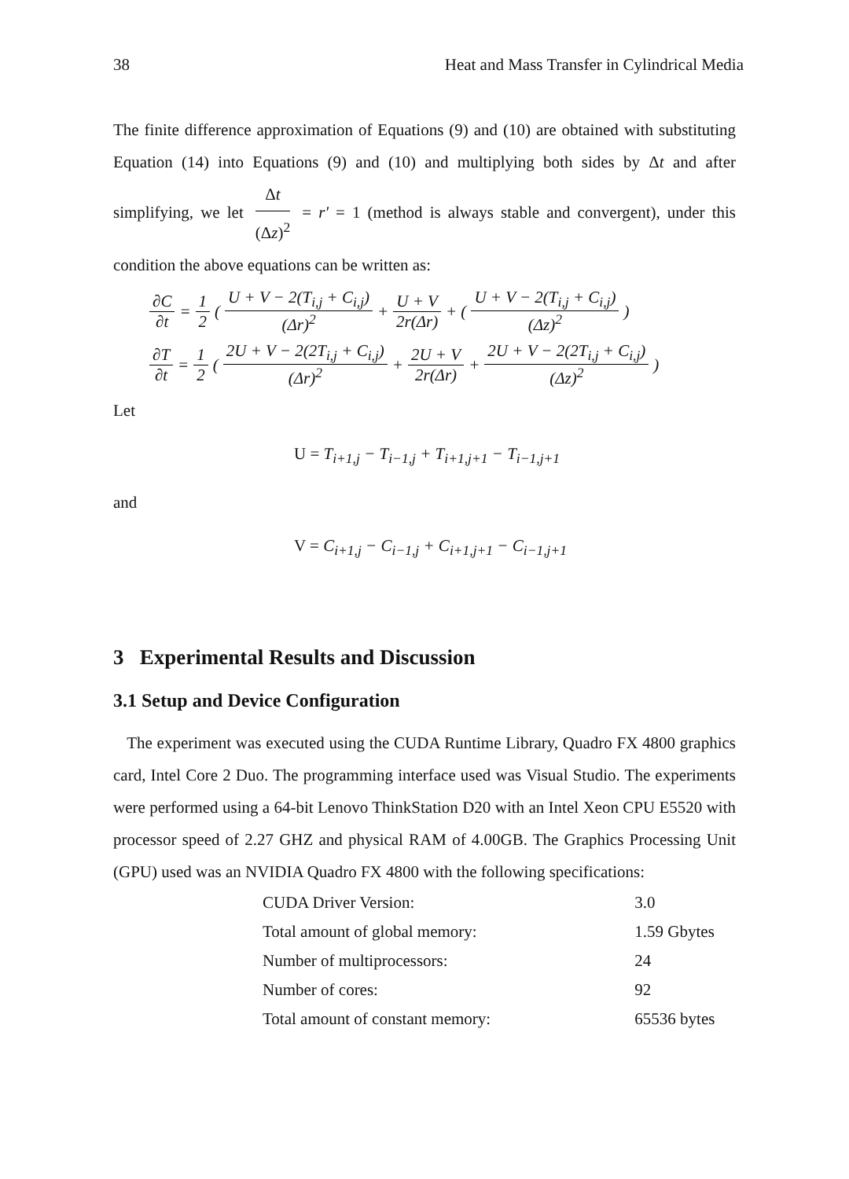38 Heat and Mass Transfer in Cylindrical Media
The finite difference approximation of Equations (9) and (10) are obtained with substituting Equation (14) into Equations (9) and (10) and multiplying both sides by Δt and after simplifying, we let Δt (Δz)<sup>2</sup> = r′ = 1 (method is always stable and convergent), under this condition the above equations can be written as:
∂C ∂t = 1 2 (U + V − 2(T<sub>i,j</sub> + C<sub>i,j</sub>) (Δr)<sup>2</sup> + U + V 2r(Δr) + (U + V − 2(T<sub>i,j</sub> + C<sub>i,j</sub>) (Δz)<sup>2</sup>)
∂T ∂t = 1 2 (2U + V − 2(2T<sub>i,j</sub> + C<sub>i,j</sub>) (Δr)<sup>2</sup> + 2U + V 2r(Δr) + 2U + V − 2(2T<sub>i,j</sub> + C<sub>i,j</sub>) (Δz)<sup>2</sup>)
Let
U = T<sub>i+1,j</sub> − T<sub>i−1,j</sub> + T<sub>i+1,j+1</sub> − T<sub>i−1,j+1</sub>
and
V = C<sub>i+1,j</sub> − C<sub>i−1,j</sub> + C<sub>i+1,j+1</sub> − C<sub>i−1,j+1</sub>
3 Experimental Results and Discussion
3.1 Setup and Device Configuration
The experiment was executed using the CUDA Runtime Library, Quadro FX 4800 graphics card, Intel Core 2 Duo. The programming interface used was Visual Studio. The experiments were performed using a 64-bit Lenovo ThinkStation D20 with an Intel Xeon CPU E5520 with processor speed of 2.27 GHZ and physical RAM of 4.00GB. The Graphics Processing Unit (GPU) used was an NVIDIA Quadro FX 4800 with the following specifications:
| CUDA Driver Version: | 3.0 |
| Total amount of global memory: | 1.59 Gbytes |
| Number of multiprocessors: | 24 |
| Number of cores: | 92 |
| Total amount of constant memory: | 65536 bytes |